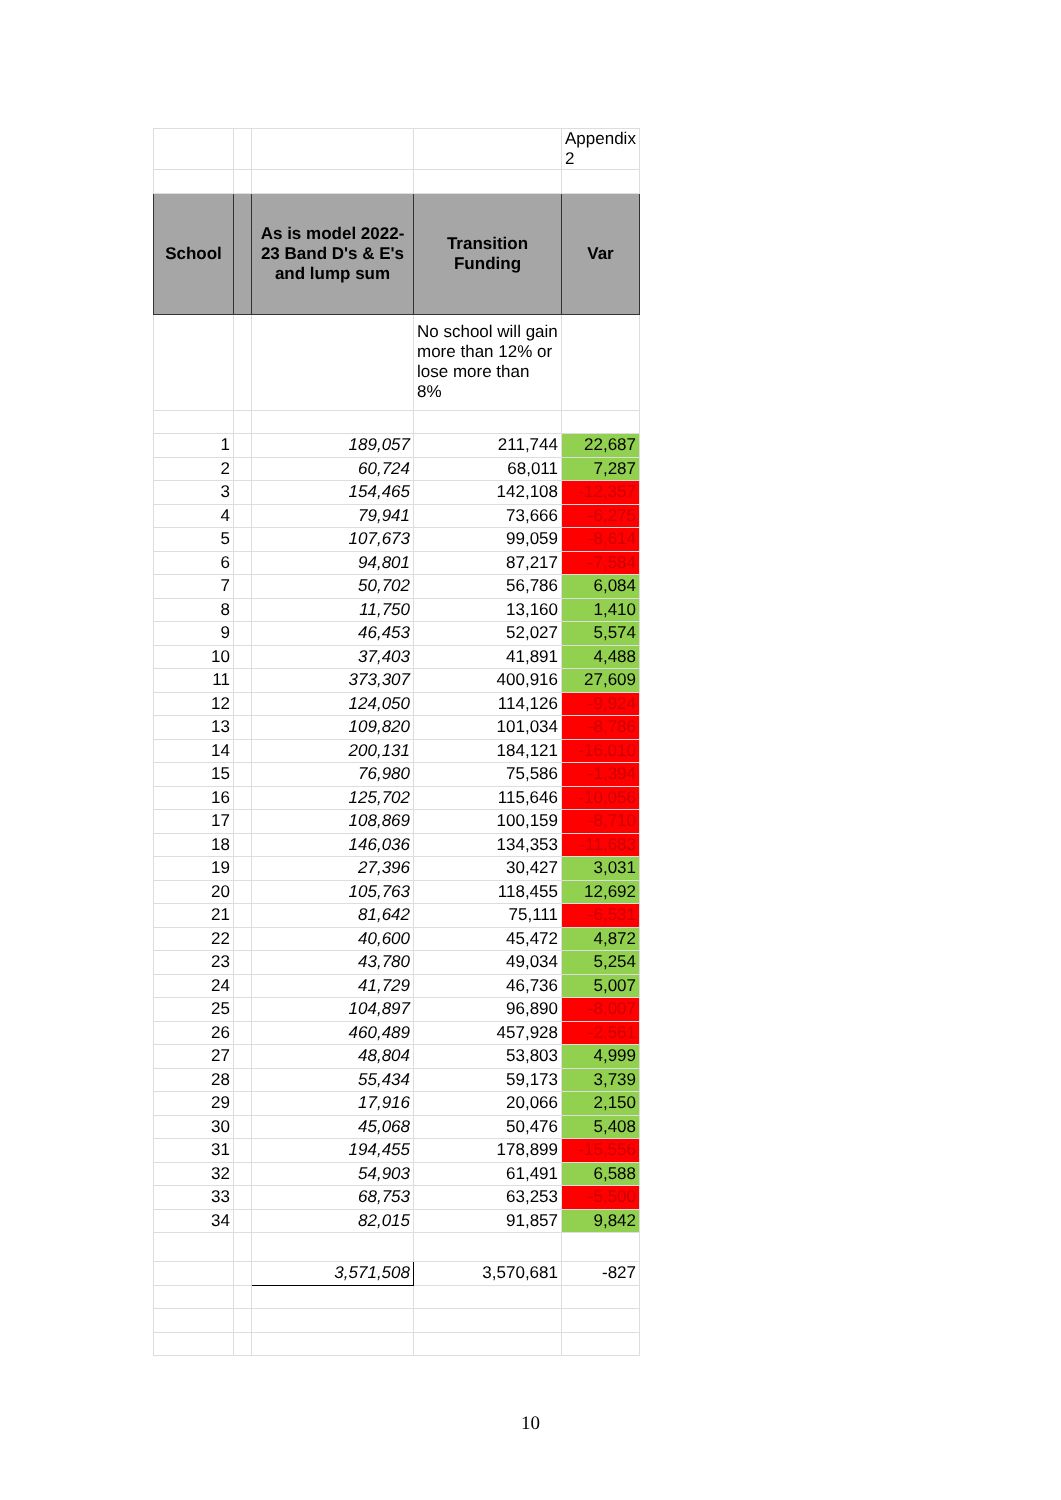| | | | | Appendix 2 |
| School | | As is model 2022-23 Band D's & E's and lump sum | Transition Funding | Var |
| | | | No school will gain more than 12% or lose more than 8% | |
| 1 | | 189,057 | 211,744 | 22,687 |
| 2 | | 60,724 | 68,011 | 7,287 |
| 3 | | 154,465 | 142,108 | -12,357 |
| 4 | | 79,941 | 73,666 | -6,275 |
| 5 | | 107,673 | 99,059 | -8,614 |
| 6 | | 94,801 | 87,217 | -7,584 |
| 7 | | 50,702 | 56,786 | 6,084 |
| 8 | | 11,750 | 13,160 | 1,410 |
| 9 | | 46,453 | 52,027 | 5,574 |
| 10 | | 37,403 | 41,891 | 4,488 |
| 11 | | 373,307 | 400,916 | 27,609 |
| 12 | | 124,050 | 114,126 | -9,924 |
| 13 | | 109,820 | 101,034 | -8,786 |
| 14 | | 200,131 | 184,121 | -16,010 |
| 15 | | 76,980 | 75,586 | -1,394 |
| 16 | | 125,702 | 115,646 | -10,056 |
| 17 | | 108,869 | 100,159 | -8,710 |
| 18 | | 146,036 | 134,353 | -11,683 |
| 19 | | 27,396 | 30,427 | 3,031 |
| 20 | | 105,763 | 118,455 | 12,692 |
| 21 | | 81,642 | 75,111 | -6,531 |
| 22 | | 40,600 | 45,472 | 4,872 |
| 23 | | 43,780 | 49,034 | 5,254 |
| 24 | | 41,729 | 46,736 | 5,007 |
| 25 | | 104,897 | 96,890 | -8,007 |
| 26 | | 460,489 | 457,928 | -2,561 |
| 27 | | 48,804 | 53,803 | 4,999 |
| 28 | | 55,434 | 59,173 | 3,739 |
| 29 | | 17,916 | 20,066 | 2,150 |
| 30 | | 45,068 | 50,476 | 5,408 |
| 31 | | 194,455 | 178,899 | -15,556 |
| 32 | | 54,903 | 61,491 | 6,588 |
| 33 | | 68,753 | 63,253 | -5,500 |
| 34 | | 82,015 | 91,857 | 9,842 |
| | | 3,571,508 | 3,570,681 | -827 |
10